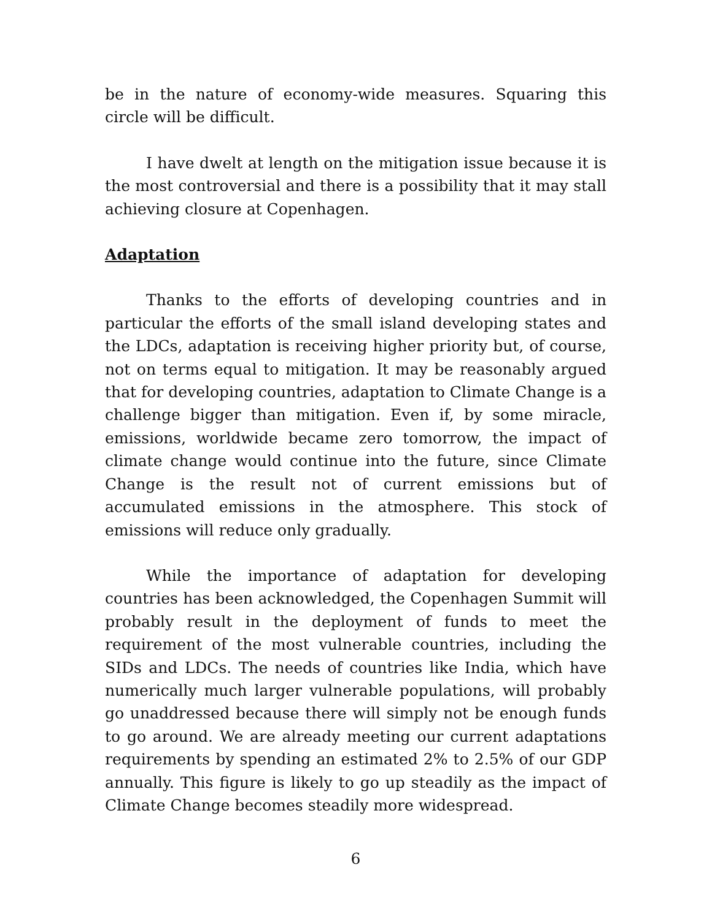be in the nature of economy-wide measures. Squaring this circle will be difficult.
I have dwelt at length on the mitigation issue because it is the most controversial and there is a possibility that it may stall achieving closure at Copenhagen.
Adaptation
Thanks to the efforts of developing countries and in particular the efforts of the small island developing states and the LDCs, adaptation is receiving higher priority but, of course, not on terms equal to mitigation. It may be reasonably argued that for developing countries, adaptation to Climate Change is a challenge bigger than mitigation. Even if, by some miracle, emissions, worldwide became zero tomorrow, the impact of climate change would continue into the future, since Climate Change is the result not of current emissions but of accumulated emissions in the atmosphere. This stock of emissions will reduce only gradually.
While the importance of adaptation for developing countries has been acknowledged, the Copenhagen Summit will probably result in the deployment of funds to meet the requirement of the most vulnerable countries, including the SIDs and LDCs. The needs of countries like India, which have numerically much larger vulnerable populations, will probably go unaddressed because there will simply not be enough funds to go around. We are already meeting our current adaptations requirements by spending an estimated 2% to 2.5% of our GDP annually. This figure is likely to go up steadily as the impact of Climate Change becomes steadily more widespread.
6